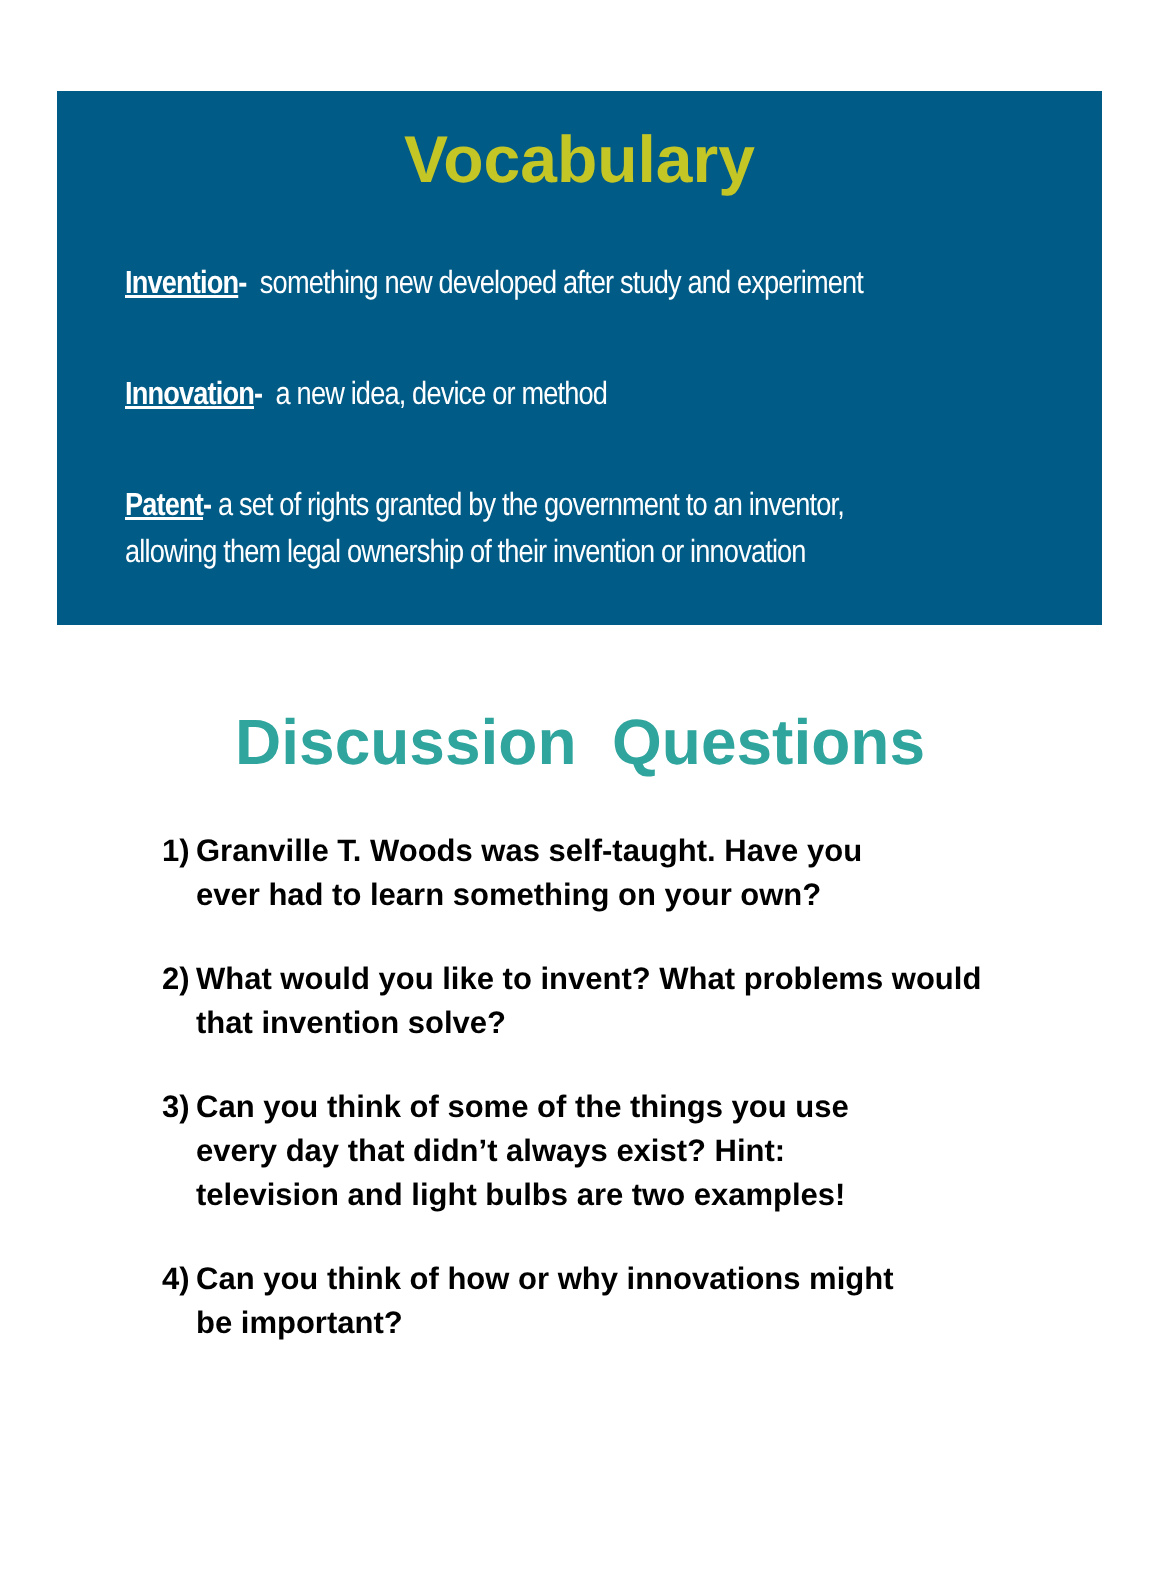Vocabulary
Invention- something new developed after study and experiment
Innovation- a new idea, device or method
Patent- a set of rights granted by the government to an inventor,
allowing them legal ownership of their invention or innovation
Discussion Questions
1)
Granville T. Woods was self-taught. Have you
ever had to learn something on your own?
2)
What would you like to invent? What problems would that invention solve?
3)
Can you think of some of the things you use
every day that didn’t always exist? Hint:
television and light bulbs are two examples!
4)
Can you think of how or why innovations might
be important?